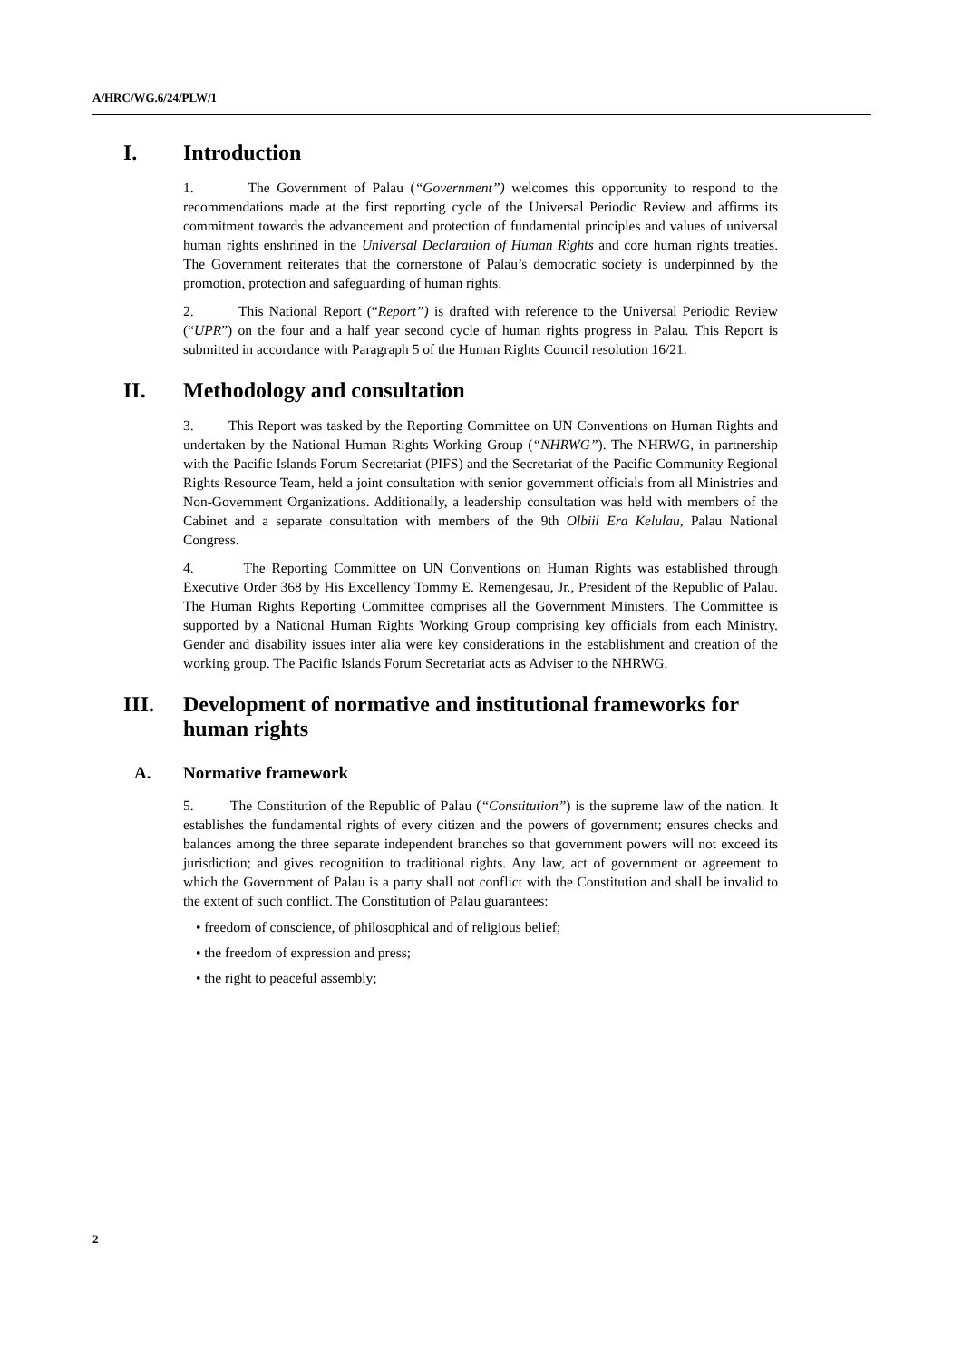A/HRC/WG.6/24/PLW/1
I. Introduction
1. The Government of Palau (“Government”) welcomes this opportunity to respond to the recommendations made at the first reporting cycle of the Universal Periodic Review and affirms its commitment towards the advancement and protection of fundamental principles and values of universal human rights enshrined in the Universal Declaration of Human Rights and core human rights treaties. The Government reiterates that the cornerstone of Palau’s democratic society is underpinned by the promotion, protection and safeguarding of human rights.
2. This National Report (“Report”) is drafted with reference to the Universal Periodic Review (“UPR”) on the four and a half year second cycle of human rights progress in Palau. This Report is submitted in accordance with Paragraph 5 of the Human Rights Council resolution 16/21.
II. Methodology and consultation
3. This Report was tasked by the Reporting Committee on UN Conventions on Human Rights and undertaken by the National Human Rights Working Group (“NHRWG”). The NHRWG, in partnership with the Pacific Islands Forum Secretariat (PIFS) and the Secretariat of the Pacific Community Regional Rights Resource Team, held a joint consultation with senior government officials from all Ministries and Non-Government Organizations. Additionally, a leadership consultation was held with members of the Cabinet and a separate consultation with members of the 9th Olbiil Era Kelulau, Palau National Congress.
4. The Reporting Committee on UN Conventions on Human Rights was established through Executive Order 368 by His Excellency Tommy E. Remengesau, Jr., President of the Republic of Palau. The Human Rights Reporting Committee comprises all the Government Ministers. The Committee is supported by a National Human Rights Working Group comprising key officials from each Ministry. Gender and disability issues inter alia were key considerations in the establishment and creation of the working group. The Pacific Islands Forum Secretariat acts as Adviser to the NHRWG.
III. Development of normative and institutional frameworks for human rights
A. Normative framework
5. The Constitution of the Republic of Palau (“Constitution”) is the supreme law of the nation. It establishes the fundamental rights of every citizen and the powers of government; ensures checks and balances among the three separate independent branches so that government powers will not exceed its jurisdiction; and gives recognition to traditional rights. Any law, act of government or agreement to which the Government of Palau is a party shall not conflict with the Constitution and shall be invalid to the extent of such conflict. The Constitution of Palau guarantees:
• freedom of conscience, of philosophical and of religious belief;
• the freedom of expression and press;
• the right to peaceful assembly;
2